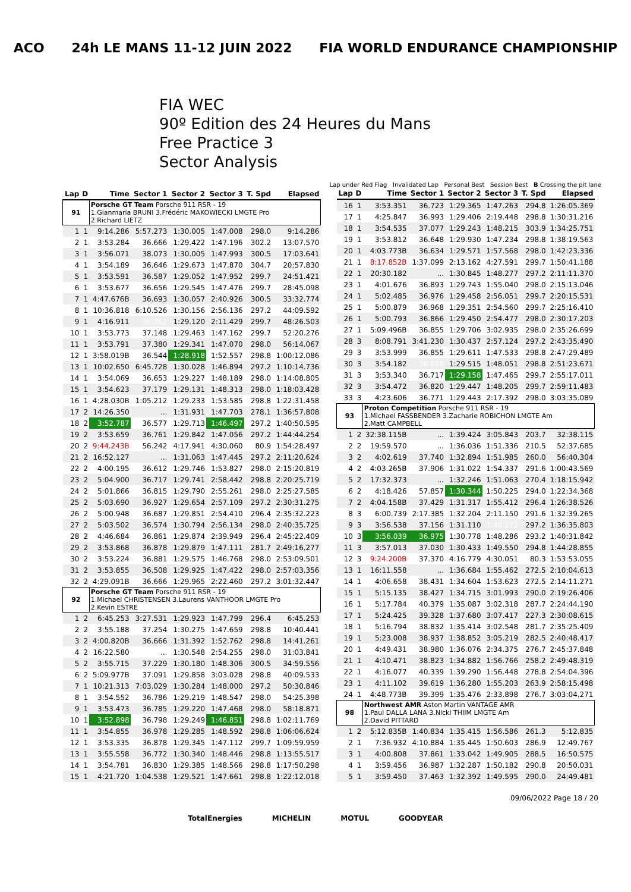ACO 24h LE MANS 11-12 JUIN 2022 FIA WORLD ENDURANCE CHAMPIONSHIP
FIA WEC
90º Edition des 24 Heures du Mans
Free Practice 3
Sector Analysis
Lap under Red Flag Invalidated Lap Personal Best Session Best B Crossing the pit lane
| Lap | D | Time | Sector 1 | Sector 2 | Sector 3 | T. Spd | Elapsed |
| --- | --- | --- | --- | --- | --- | --- | --- |
| 91 | | Porsche GT Team Porsche 911 RSR - 19 1.Gianmaria BRUNI 3.Frédéric MAKOWIECKI LMGTE Pro 2.Richard LIETZ | | | | | |
| 1 | 1 | 9:14.286 | 5:57.273 | 1:30.005 | 1:47.008 | 298.0 | 9:14.286 |
| 2 | 1 | 3:53.284 | 36.666 | 1:29.422 | 1:47.196 | 302.2 | 13:07.570 |
| 3 | 1 | 3:56.071 | 38.073 | 1:30.005 | 1:47.993 | 300.5 | 17:03.641 |
| 4 | 1 | 3:54.189 | 36.646 | 1:29.673 | 1:47.870 | 304.7 | 20:57.830 |
| 5 | 1 | 3:53.591 | 36.587 | 1:29.052 | 1:47.952 | 299.7 | 24:51.421 |
| 6 | 1 | 3:53.677 | 36.656 | 1:29.545 | 1:47.476 | 299.7 | 28:45.098 |
| 7 | 1 | 4:47.676B | 36.693 | 1:30.057 | 2:40.926 | 300.5 | 33:32.774 |
| 8 | 1 | 10:36.818 | 6:10.526 | 1:30.156 | 2:56.136 | 297.2 | 44:09.592 |
| 9 | 1 | 4:16.911 | 36.362 | 1:29.120 | 2:11.429 | 299.7 | 48:26.503 |
| 10 | 1 | 3:53.773 | 37.148 | 1:29.463 | 1:47.162 | 299.7 | 52:20.276 |
| 11 | 1 | 3:53.791 | 37.380 | 1:29.341 | 1:47.070 | 298.0 | 56:14.067 |
| 12 | 1 | 3:58.019B | 36.544 | 1:28.918 | 1:52.557 | 298.8 | 1:00:12.086 |
| 13 | 1 | 10:02.650 | 6:45.728 | 1:30.028 | 1:46.894 | 297.2 | 1:10:14.736 |
| 14 | 1 | 3:54.069 | 36.653 | 1:29.227 | 1:48.189 | 298.0 | 1:14:08.805 |
| 15 | 1 | 3:54.623 | 37.179 | 1:29.131 | 1:48.313 | 298.0 | 1:18:03.428 |
| 16 | 1 | 4:28.030B | 1:05.212 | 1:29.233 | 1:53.585 | 298.8 | 1:22:31.458 |
| 17 | 2 | 14:26.350 | ... | 1:31.931 | 1:47.703 | 278.1 | 1:36:57.808 |
| 18 | 2 | 3:52.787 | 36.577 | 1:29.713 | 1:46.497 | 297.2 | 1:40:50.595 |
| 19 | 2 | 3:53.659 | 36.761 | 1:29.842 | 1:47.056 | 297.2 | 1:44:44.254 |
| 20 | 2 | 9:44.243B | 56.242 | 4:17.941 | 4:30.060 | 80.9 | 1:54:28.497 |
| 21 | 2 | 16:52.127 | ... | 1:31.063 | 1:47.445 | 297.2 | 2:11:20.624 |
| 22 | 2 | 4:00.195 | 36.612 | 1:29.746 | 1:53.827 | 298.0 | 2:15:20.819 |
| 23 | 2 | 5:04.900 | 36.717 | 1:29.741 | 2:58.442 | 298.8 | 2:20:25.719 |
| 24 | 2 | 5:01.866 | 36.815 | 1:29.790 | 2:55.261 | 298.0 | 2:25:27.585 |
| 25 | 2 | 5:03.690 | 36.927 | 1:29.654 | 2:57.109 | 297.2 | 2:30:31.275 |
| 26 | 2 | 5:00.948 | 36.687 | 1:29.851 | 2:54.410 | 296.4 | 2:35:32.223 |
| 27 | 2 | 5:03.502 | 36.574 | 1:30.794 | 2:56.134 | 298.0 | 2:40:35.725 |
| 28 | 2 | 4:46.684 | 36.861 | 1:29.874 | 2:39.949 | 296.4 | 2:45:22.409 |
| 29 | 2 | 3:53.868 | 36.878 | 1:29.879 | 1:47.111 | 281.7 | 2:49:16.277 |
| 30 | 2 | 3:53.224 | 36.881 | 1:29.575 | 1:46.768 | 298.0 | 2:53:09.501 |
| 31 | 2 | 3:53.855 | 36.508 | 1:29.925 | 1:47.422 | 298.0 | 2:57:03.356 |
| 32 | 2 | 4:29.091B | 36.666 | 1:29.965 | 2:22.460 | 297.2 | 3:01:32.447 |
| 92 | | Porsche GT Team Porsche 911 RSR - 19 1.Michael CHRISTENSEN 3.Laurens VANTHOOR LMGTE Pro 2.Kevin ESTRE | | | | | |
| 1 | 2 | 6:45.253 | 3:27.531 | 1:29.923 | 1:47.799 | 296.4 | 6:45.253 |
| 2 | 2 | 3:55.188 | 37.254 | 1:30.275 | 1:47.659 | 298.8 | 10:40.441 |
| 3 | 2 | 4:00.820B | 36.666 | 1:31.392 | 1:52.762 | 298.8 | 14:41.261 |
| 4 | 2 | 16:22.580 | ... | 1:30.548 | 2:54.255 | 298.0 | 31:03.841 |
| 5 | 2 | 3:55.715 | 37.229 | 1:30.180 | 1:48.306 | 300.5 | 34:59.556 |
| 6 | 2 | 5:09.977B | 37.091 | 1:29.858 | 3:03.028 | 298.8 | 40:09.533 |
| 7 | 1 | 10:21.313 | 7:03.029 | 1:30.284 | 1:48.000 | 297.2 | 50:30.846 |
| 8 | 1 | 3:54.552 | 36.786 | 1:29.219 | 1:48.547 | 298.0 | 54:25.398 |
| 9 | 1 | 3:53.473 | 36.785 | 1:29.220 | 1:47.468 | 298.0 | 58:18.871 |
| 10 | 1 | 3:52.898 | 36.798 | 1:29.249 | 1:46.851 | 298.8 | 1:02:11.769 |
| 11 | 1 | 3:54.855 | 36.978 | 1:29.285 | 1:48.592 | 298.8 | 1:06:06.624 |
| 12 | 1 | 3:53.335 | 36.878 | 1:29.345 | 1:47.112 | 299.7 | 1:09:59.959 |
| 13 | 1 | 3:55.558 | 36.772 | 1:30.340 | 1:48.446 | 298.8 | 1:13:55.517 |
| 14 | 1 | 3:54.781 | 36.830 | 1:29.385 | 1:48.566 | 298.8 | 1:17:50.298 |
| 15 | 1 | 4:21.720 | 1:04.538 | 1:29.521 | 1:47.661 | 298.8 | 1:22:12.018 |
| Lap | D | Time | Sector 1 | Sector 2 | Sector 3 | T. Spd | Elapsed |
| --- | --- | --- | --- | --- | --- | --- | --- |
| 16 | 1 | 3:53.351 | 36.723 | 1:29.365 | 1:47.263 | 294.8 | 1:26:05.369 |
| 17 | 1 | 4:25.847 | 36.993 | 1:29.406 | 2:19.448 | 298.8 | 1:30:31.216 |
| 18 | 1 | 3:54.535 | 37.077 | 1:29.243 | 1:48.215 | 303.9 | 1:34:25.751 |
| 19 | 1 | 3:53.812 | 36.648 | 1:29.930 | 1:47.234 | 298.8 | 1:38:19.563 |
| 20 | 1 | 4:03.773B | 36.634 | 1:29.571 | 1:57.568 | 298.0 | 1:42:23.336 |
| 21 | 1 | 8:17.852B | 1:37.099 | 2:13.162 | 4:27.591 | 299.7 | 1:50:41.188 |
| 22 | 1 | 20:30.182 | ... | 1:30.845 | 1:48.277 | 297.2 | 2:11:11.370 |
| 23 | 1 | 4:01.676 | 36.893 | 1:29.743 | 1:55.040 | 298.0 | 2:15:13.046 |
| 24 | 1 | 5:02.485 | 36.976 | 1:29.458 | 2:56.051 | 299.7 | 2:20:15.531 |
| 25 | 1 | 5:00.879 | 36.968 | 1:29.351 | 2:54.560 | 299.7 | 2:25:16.410 |
| 26 | 1 | 5:00.793 | 36.866 | 1:29.450 | 2:54.477 | 298.0 | 2:30:17.203 |
| 27 | 1 | 5:09.496B | 36.855 | 1:29.706 | 3:02.935 | 298.0 | 2:35:26.699 |
| 28 | 3 | 8:08.791 | 3:41.230 | 1:30.437 | 2:57.124 | 297.2 | 2:43:35.490 |
| 29 | 3 | 3:53.999 | 36.855 | 1:29.611 | 1:47.533 | 298.8 | 2:47:29.489 |
| 30 | 3 | 3:54.182 | 36.616 | 1:29.515 | 1:48.051 | 298.8 | 2:51:23.671 |
| 31 | 3 | 3:53.340 | 36.717 | 1:29.158 | 1:47.465 | 299.7 | 2:55:17.011 |
| 32 | 3 | 3:54.472 | 36.820 | 1:29.447 | 1:48.205 | 299.7 | 2:59:11.483 |
| 33 | 3 | 4:23.606 | 36.771 | 1:29.443 | 2:17.392 | 298.0 | 3:03:35.089 |
| 93 | | Proton Competition Porsche 911 RSR - 19 1.Michael FASSBENDER 3.Zacharie ROBICHON LMGTE Am 2.Matt CAMPBELL | | | | | |
| 1 | 2 | 32:38.115B | ... | 1:39.424 | 3:05.843 | 203.7 | 32:38.115 |
| 2 | 2 | 19:59.570 | ... | 1:36.036 | 1:51.336 | 210.5 | 52:37.685 |
| 3 | 2 | 4:02.619 | 37.740 | 1:32.894 | 1:51.985 | 260.0 | 56:40.304 |
| 4 | 2 | 4:03.265B | 37.906 | 1:31.022 | 1:54.337 | 291.6 | 1:00:43.569 |
| 5 | 2 | 17:32.373 | ... | 1:32.246 | 1:51.063 | 270.4 | 1:18:15.942 |
| 6 | 2 | 4:18.426 | 57.857 | 1:30.344 | 1:50.225 | 294.0 | 1:22:34.368 |
| 7 | 2 | 4:04.158B | 37.429 | 1:31.317 | 1:55.412 | 296.4 | 1:26:38.526 |
| 8 | 3 | 6:00.739 | 2:17.385 | 1:32.204 | 2:11.150 | 291.6 | 1:32:39.265 |
| 9 | 3 | 3:56.538 | 37.156 | 1:31.110 | 1:48.272 | 297.2 | 1:36:35.803 |
| 10 | 3 | 3:56.039 | 36.975 | 1:30.778 | 1:48.286 | 293.2 | 1:40:31.842 |
| 11 | 3 | 3:57.013 | 37.030 | 1:30.433 | 1:49.550 | 294.8 | 1:44:28.855 |
| 12 | 3 | 9:24.200B | 37.370 | 4:16.779 | 4:30.051 | 80.3 | 1:53:53.055 |
| 13 | 1 | 16:11.558 | ... | 1:36.684 | 1:55.462 | 272.5 | 2:10:04.613 |
| 14 | 1 | 4:06.658 | 38.431 | 1:34.604 | 1:53.623 | 272.5 | 2:14:11.271 |
| 15 | 1 | 5:15.135 | 38.427 | 1:34.715 | 3:01.993 | 290.0 | 2:19:26.406 |
| 16 | 1 | 5:17.784 | 40.379 | 1:35.087 | 3:02.318 | 287.7 | 2:24:44.190 |
| 17 | 1 | 5:24.425 | 39.328 | 1:37.680 | 3:07.417 | 227.3 | 2:30:08.615 |
| 18 | 1 | 5:16.794 | 38.832 | 1:35.414 | 3:02.548 | 281.7 | 2:35:25.409 |
| 19 | 1 | 5:23.008 | 38.937 | 1:38.852 | 3:05.219 | 282.5 | 2:40:48.417 |
| 20 | 1 | 4:49.431 | 38.980 | 1:36.076 | 2:34.375 | 276.7 | 2:45:37.848 |
| 21 | 1 | 4:10.471 | 38.823 | 1:34.882 | 1:56.766 | 258.2 | 2:49:48.319 |
| 22 | 1 | 4:16.077 | 40.339 | 1:39.290 | 1:56.448 | 278.8 | 2:54:04.396 |
| 23 | 1 | 4:11.102 | 39.619 | 1:36.280 | 1:55.203 | 263.9 | 2:58:15.498 |
| 24 | 1 | 4:48.773B | 39.399 | 1:35.476 | 2:33.898 | 276.7 | 3:03:04.271 |
| 98 | | Northwest AMR Aston Martin VANTAGE AMR 1.Paul DALLA LANA 3.Nicki THIIM LMGTE Am 2.David PITTARD | | | | | |
| 1 | 2 | 5:12.835B | 1:40.834 | 1:35.415 | 1:56.586 | 261.3 | 5:12.835 |
| 2 | 1 | 7:36.932 | 4:10.884 | 1:35.445 | 1:50.603 | 286.9 | 12:49.767 |
| 3 | 1 | 4:00.808 | 37.861 | 1:33.042 | 1:49.905 | 288.5 | 16:50.575 |
| 4 | 1 | 3:59.456 | 36.987 | 1:32.287 | 1:50.182 | 290.8 | 20:50.031 |
| 5 | 1 | 3:59.450 | 37.463 | 1:32.392 | 1:49.595 | 290.0 | 24:49.481 |
09/06/2022 Page 18 / 20
TotalEnergies MICHELIN MOTUL GOODYEAR